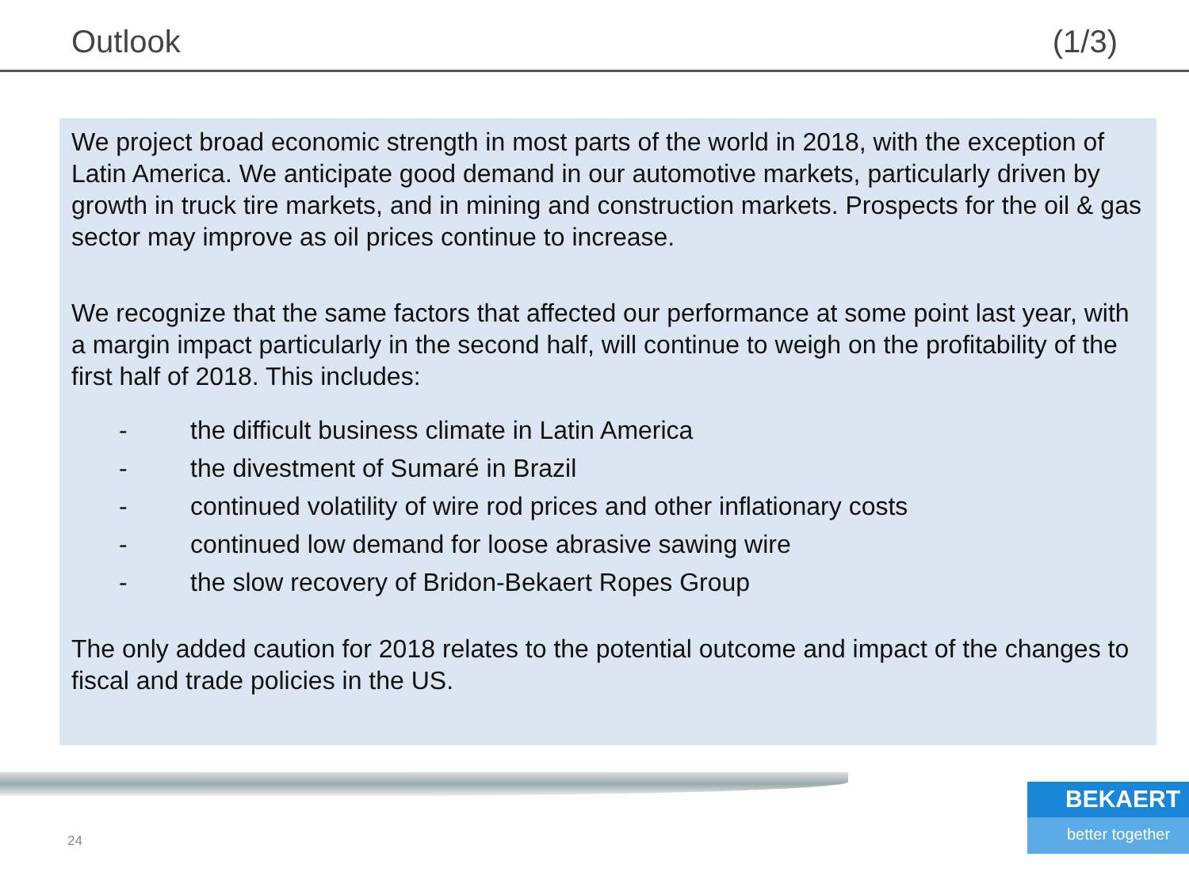Outlook (1/3)
We project broad economic strength in most parts of the world in 2018, with the exception of Latin America. We anticipate good demand in our automotive markets, particularly driven by growth in truck tire markets, and in mining and construction markets. Prospects for the oil & gas sector may improve as oil prices continue to increase.
We recognize that the same factors that affected our performance at some point last year, with a margin impact particularly in the second half, will continue to weigh on the profitability of the first half of 2018. This includes:
- the difficult business climate in Latin America
- the divestment of Sumaré in Brazil
- continued volatility of wire rod prices and other inflationary costs
- continued low demand for loose abrasive sawing wire
- the slow recovery of Bridon-Bekaert Ropes Group
The only added caution for 2018 relates to the potential outcome and impact of the changes to fiscal and trade policies in the US.
24
BEKAERT
better together